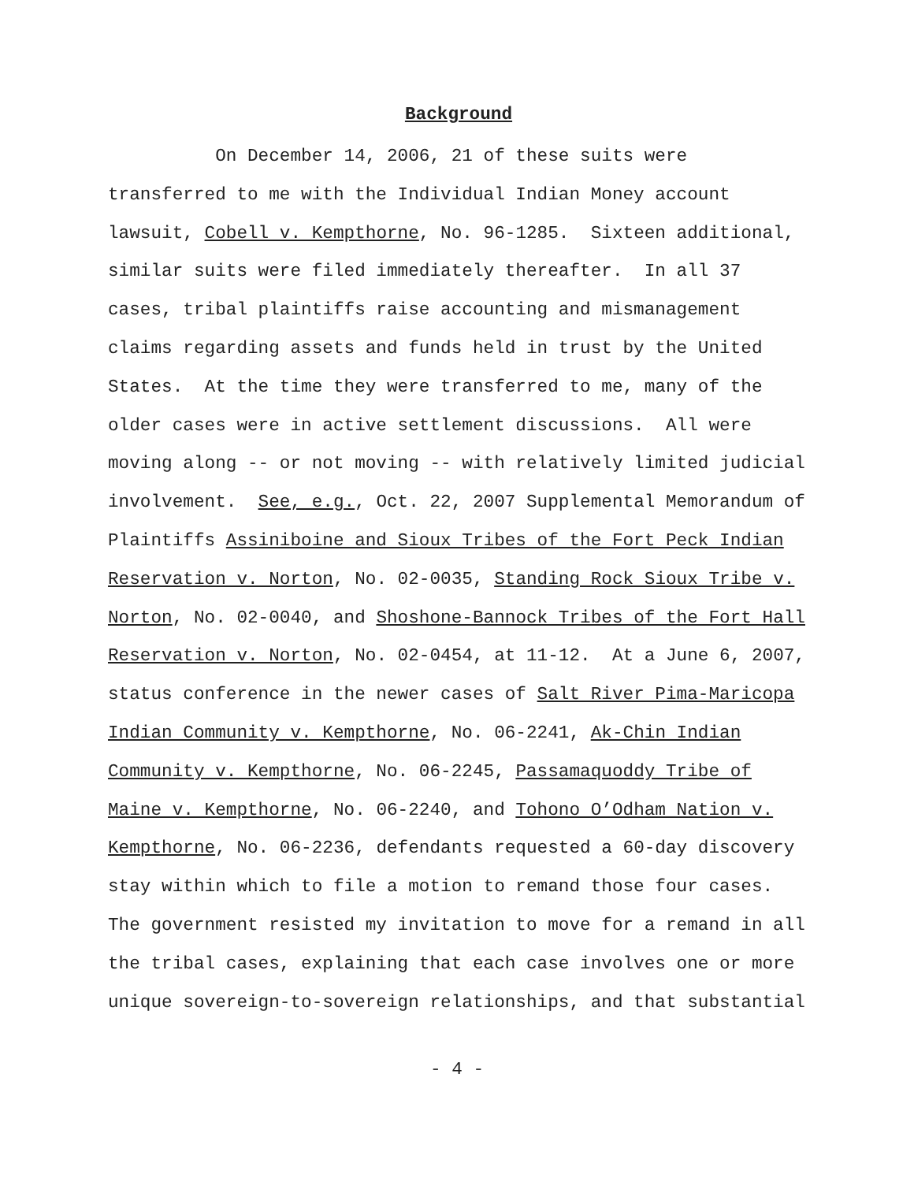Background
On December 14, 2006, 21 of these suits were
transferred to me with the Individual Indian Money account
lawsuit, Cobell v. Kempthorne, No. 96-1285. Sixteen additional,
similar suits were filed immediately thereafter. In all 37
cases, tribal plaintiffs raise accounting and mismanagement
claims regarding assets and funds held in trust by the United
States. At the time they were transferred to me, many of the
older cases were in active settlement discussions. All were
moving along -- or not moving -- with relatively limited judicial
involvement. See, e.g., Oct. 22, 2007 Supplemental Memorandum of
Plaintiffs Assiniboine and Sioux Tribes of the Fort Peck Indian
Reservation v. Norton, No. 02-0035, Standing Rock Sioux Tribe v.
Norton, No. 02-0040, and Shoshone-Bannock Tribes of the Fort Hall
Reservation v. Norton, No. 02-0454, at 11-12. At a June 6, 2007,
status conference in the newer cases of Salt River Pima-Maricopa
Indian Community v. Kempthorne, No. 06-2241, Ak-Chin Indian
Community v. Kempthorne, No. 06-2245, Passamaquoddy Tribe of
Maine v. Kempthorne, No. 06-2240, and Tohono O’Odham Nation v.
Kempthorne, No. 06-2236, defendants requested a 60-day discovery
stay within which to file a motion to remand those four cases.
The government resisted my invitation to move for a remand in all
the tribal cases, explaining that each case involves one or more
unique sovereign-to-sovereign relationships, and that substantial
- 4 -